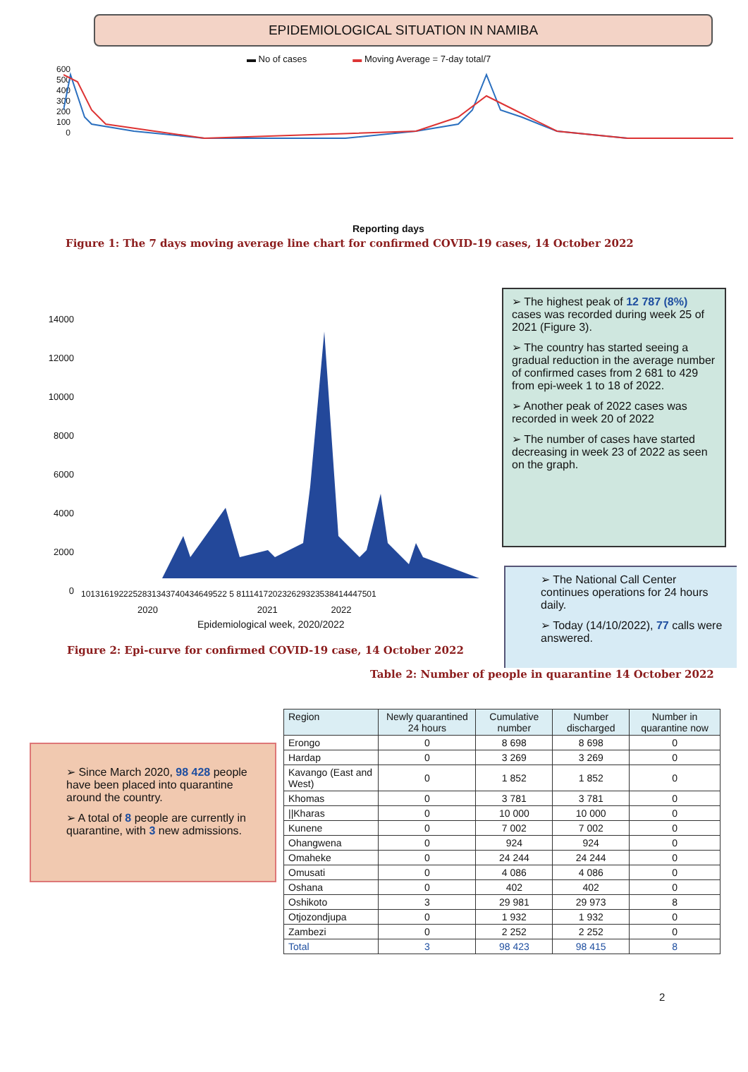EPIDEMIOLOGICAL SITUATION IN NAMIBA
▬ No of cases ▬ Moving Average = 7-day total/7
600
500
400
300
200
100
0
Reporting days
Figure 1: The 7 days moving average line chart for confirmed COVID-19 cases, 14 October 2022
14000
12000
10000
8000
6000
4000
2000
0
1013161922252831343740434649522 5 811141720232629323538414447501
2020 2021 2022
Epidemiological week, 2020/2022
➢ The highest peak of 12 787 (8%) cases was recorded during week 25 of 2021 (Figure 3).
➢ The country has started seeing a gradual reduction in the average number of confirmed cases from 2 681 to 429 from epi-week 1 to 18 of 2022.
➢ Another peak of 2022 cases was recorded in week 20 of 2022
➢ The number of cases have started decreasing in week 23 of 2022 as seen on the graph.
➢ The National Call Center continues operations for 24 hours daily.
➢ Today (14/10/2022), 77 calls were answered.
Figure 2: Epi-curve for confirmed COVID-19 case, 14 October 2022
Table 2: Number of people in quarantine 14 October 2022
➢ Since March 2020, 98 428 people have been placed into quarantine around the country.
➢ A total of 8 people are currently in quarantine, with 3 new admissions.
| Region | Newly quarantined 24 hours | Cumulative number | Number discharged | Number in quarantine now |
| --- | --- | --- | --- | --- |
| Erongo | 0 | 8 698 | 8 698 | 0 |
| Hardap | 0 | 3 269 | 3 269 | 0 |
| Kavango (East and West) | 0 | 1 852 | 1 852 | 0 |
| Khomas | 0 | 3 781 | 3 781 | 0 |
| //Kharas | 0 | 10 000 | 10 000 | 0 |
| Kunene | 0 | 7 002 | 7 002 | 0 |
| Ohangwena | 0 | 924 | 924 | 0 |
| Omaheke | 0 | 24 244 | 24 244 | 0 |
| Omusati | 0 | 4 086 | 4 086 | 0 |
| Oshana | 0 | 402 | 402 | 0 |
| Oshikoto | 3 | 29 981 | 29 973 | 8 |
| Otjozondjupa | 0 | 1 932 | 1 932 | 0 |
| Zambezi | 0 | 2 252 | 2 252 | 0 |
| Total | 3 | 98 423 | 98 415 | 8 |
2